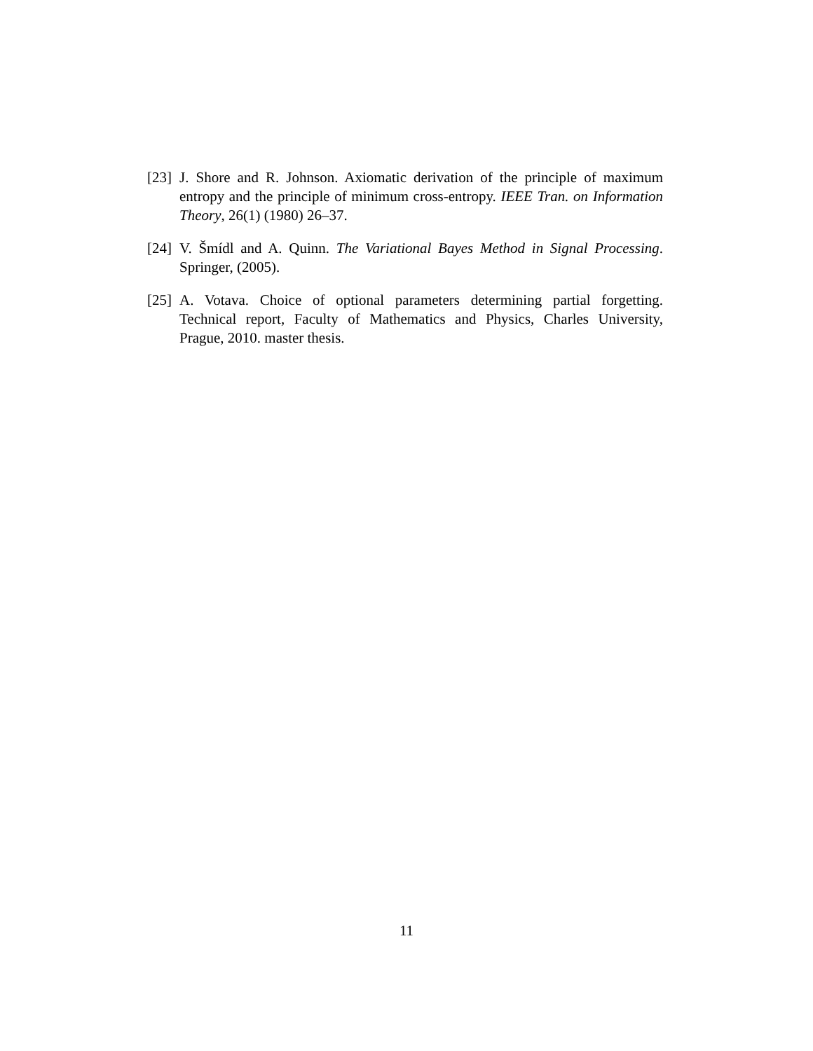[23] J. Shore and R. Johnson. Axiomatic derivation of the principle of maximum entropy and the principle of minimum cross-entropy. IEEE Tran. on Information Theory, 26(1) (1980) 26–37.
[24] V. Šmídl and A. Quinn. The Variational Bayes Method in Signal Processing. Springer, (2005).
[25] A. Votava. Choice of optional parameters determining partial forgetting. Technical report, Faculty of Mathematics and Physics, Charles University, Prague, 2010. master thesis.
11